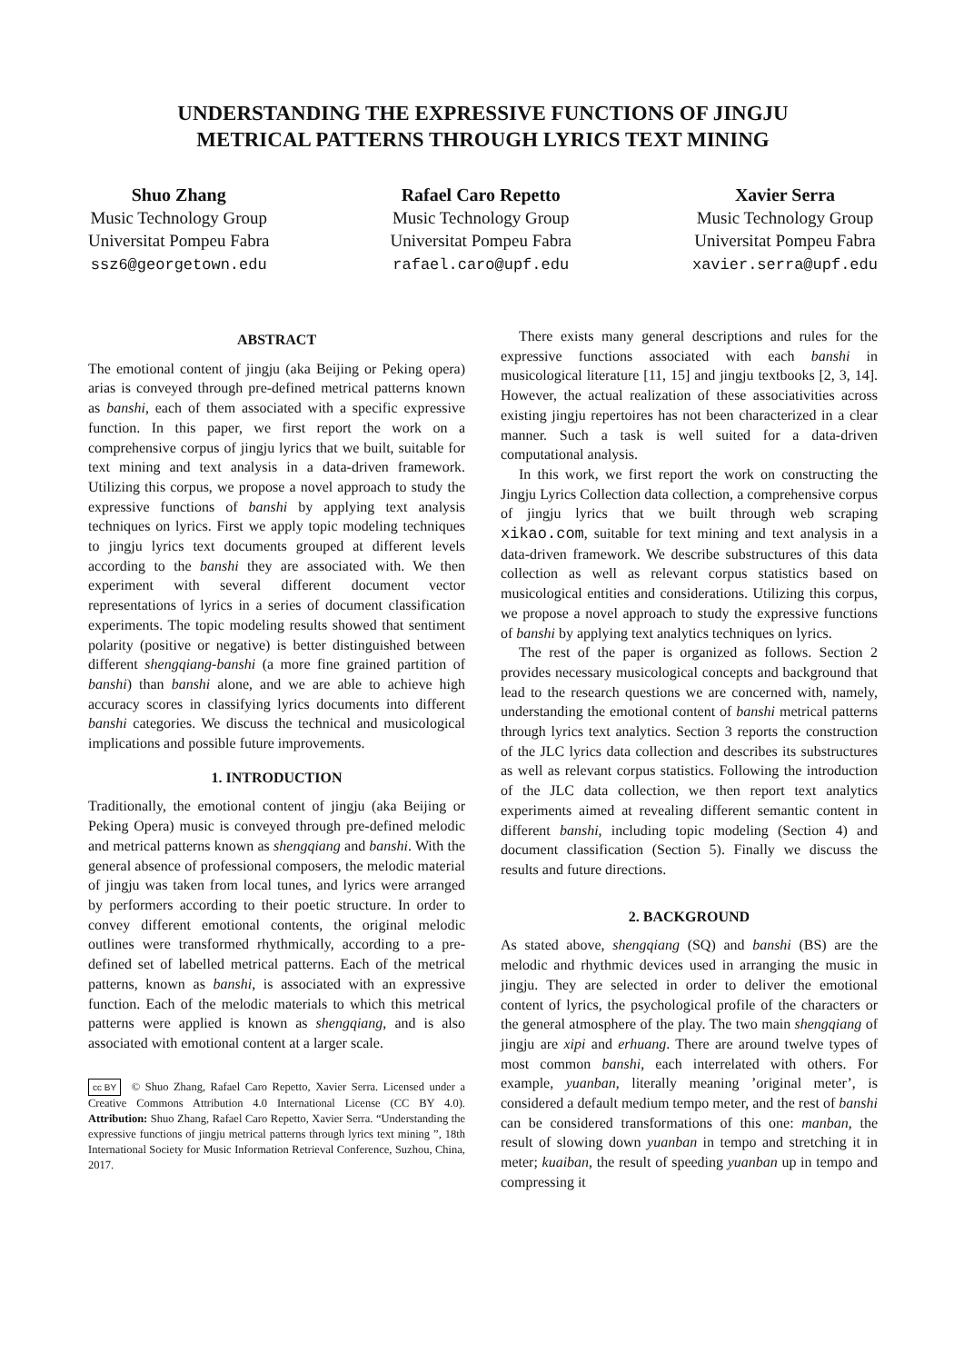UNDERSTANDING THE EXPRESSIVE FUNCTIONS OF JINGJU
METRICAL PATTERNS THROUGH LYRICS TEXT MINING
Shuo Zhang
Music Technology Group
Universitat Pompeu Fabra
ssz6@georgetown.edu
Rafael Caro Repetto
Music Technology Group
Universitat Pompeu Fabra
rafael.caro@upf.edu
Xavier Serra
Music Technology Group
Universitat Pompeu Fabra
xavier.serra@upf.edu
ABSTRACT
The emotional content of jingju (aka Beijing or Peking opera) arias is conveyed through pre-defined metrical patterns known as banshi, each of them associated with a specific expressive function. In this paper, we first report the work on a comprehensive corpus of jingju lyrics that we built, suitable for text mining and text analysis in a data-driven framework. Utilizing this corpus, we propose a novel approach to study the expressive functions of banshi by applying text analysis techniques on lyrics. First we apply topic modeling techniques to jingju lyrics text documents grouped at different levels according to the banshi they are associated with. We then experiment with several different document vector representations of lyrics in a series of document classification experiments. The topic modeling results showed that sentiment polarity (positive or negative) is better distinguished between different shengqiang-banshi (a more fine grained partition of banshi) than banshi alone, and we are able to achieve high accuracy scores in classifying lyrics documents into different banshi categories. We discuss the technical and musicological implications and possible future improvements.
1. INTRODUCTION
Traditionally, the emotional content of jingju (aka Beijing or Peking Opera) music is conveyed through pre-defined melodic and metrical patterns known as shengqiang and banshi. With the general absence of professional composers, the melodic material of jingju was taken from local tunes, and lyrics were arranged by performers according to their poetic structure. In order to convey different emotional contents, the original melodic outlines were transformed rhythmically, according to a pre-defined set of labelled metrical patterns. Each of the metrical patterns, known as banshi, is associated with an expressive function. Each of the melodic materials to which this metrical patterns were applied is known as shengqiang, and is also associated with emotional content at a larger scale.
cc BY © Shuo Zhang, Rafael Caro Repetto, Xavier Serra. Licensed under a Creative Commons Attribution 4.0 International License (CC BY 4.0). Attribution: Shuo Zhang, Rafael Caro Repetto, Xavier Serra. “Understanding the expressive functions of jingju metrical patterns through lyrics text mining ”, 18th International Society for Music Information Retrieval Conference, Suzhou, China, 2017.
There exists many general descriptions and rules for the expressive functions associated with each banshi in musicological literature [11, 15] and jingju textbooks [2, 3, 14]. However, the actual realization of these associativities across existing jingju repertoires has not been characterized in a clear manner. Such a task is well suited for a data-driven computational analysis.
In this work, we first report the work on constructing the Jingju Lyrics Collection data collection, a comprehensive corpus of jingju lyrics that we built through web scraping xikao.com, suitable for text mining and text analysis in a data-driven framework. We describe substructures of this data collection as well as relevant corpus statistics based on musicological entities and considerations. Utilizing this corpus, we propose a novel approach to study the expressive functions of banshi by applying text analytics techniques on lyrics.
The rest of the paper is organized as follows. Section 2 provides necessary musicological concepts and background that lead to the research questions we are concerned with, namely, understanding the emotional content of banshi metrical patterns through lyrics text analytics. Section 3 reports the construction of the JLC lyrics data collection and describes its substructures as well as relevant corpus statistics. Following the introduction of the JLC data collection, we then report text analytics experiments aimed at revealing different semantic content in different banshi, including topic modeling (Section 4) and document classification (Section 5). Finally we discuss the results and future directions.
2. BACKGROUND
As stated above, shengqiang (SQ) and banshi (BS) are the melodic and rhythmic devices used in arranging the music in jingju. They are selected in order to deliver the emotional content of lyrics, the psychological profile of the characters or the general atmosphere of the play. The two main shengqiang of jingju are xipi and erhuang. There are around twelve types of most common banshi, each interrelated with others. For example, yuanban, literally meaning ’original meter’, is considered a default medium tempo meter, and the rest of banshi can be considered transformations of this one: manban, the result of slowing down yuanban in tempo and stretching it in meter; kuaiban, the result of speeding yuanban up in tempo and compressing it